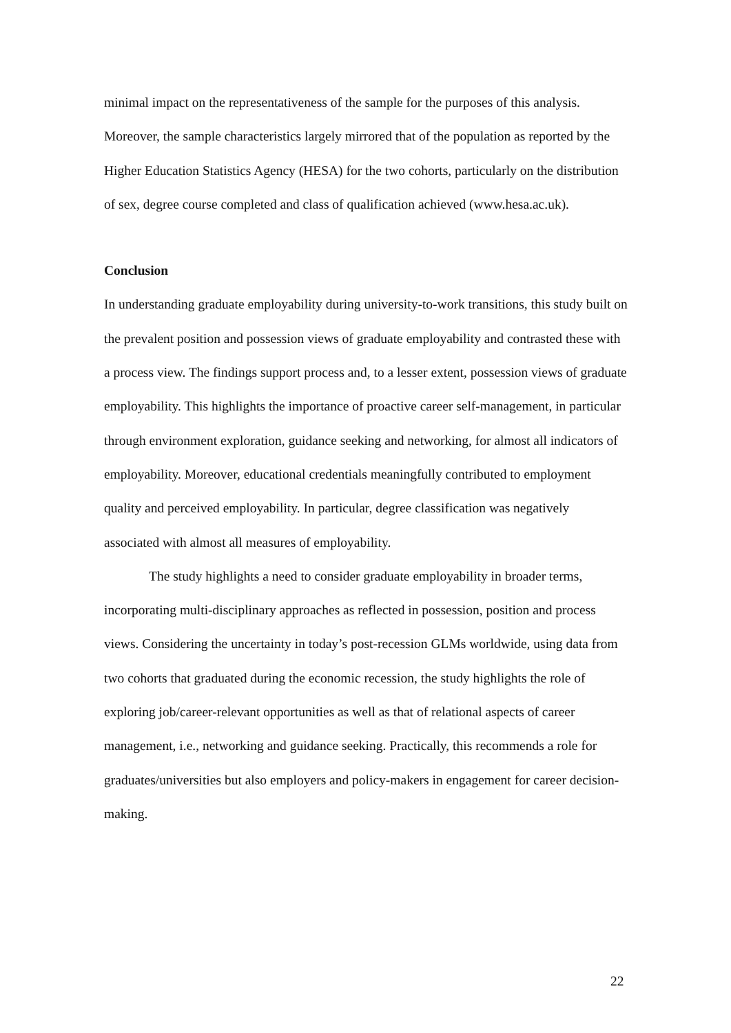minimal impact on the representativeness of the sample for the purposes of this analysis. Moreover, the sample characteristics largely mirrored that of the population as reported by the Higher Education Statistics Agency (HESA) for the two cohorts, particularly on the distribution of sex, degree course completed and class of qualification achieved (www.hesa.ac.uk).
Conclusion
In understanding graduate employability during university-to-work transitions, this study built on the prevalent position and possession views of graduate employability and contrasted these with a process view. The findings support process and, to a lesser extent, possession views of graduate employability. This highlights the importance of proactive career self-management, in particular through environment exploration, guidance seeking and networking, for almost all indicators of employability. Moreover, educational credentials meaningfully contributed to employment quality and perceived employability. In particular, degree classification was negatively associated with almost all measures of employability.
The study highlights a need to consider graduate employability in broader terms, incorporating multi-disciplinary approaches as reflected in possession, position and process views. Considering the uncertainty in today’s post-recession GLMs worldwide, using data from two cohorts that graduated during the economic recession, the study highlights the role of exploring job/career-relevant opportunities as well as that of relational aspects of career management, i.e., networking and guidance seeking. Practically, this recommends a role for graduates/universities but also employers and policy-makers in engagement for career decision-making.
22